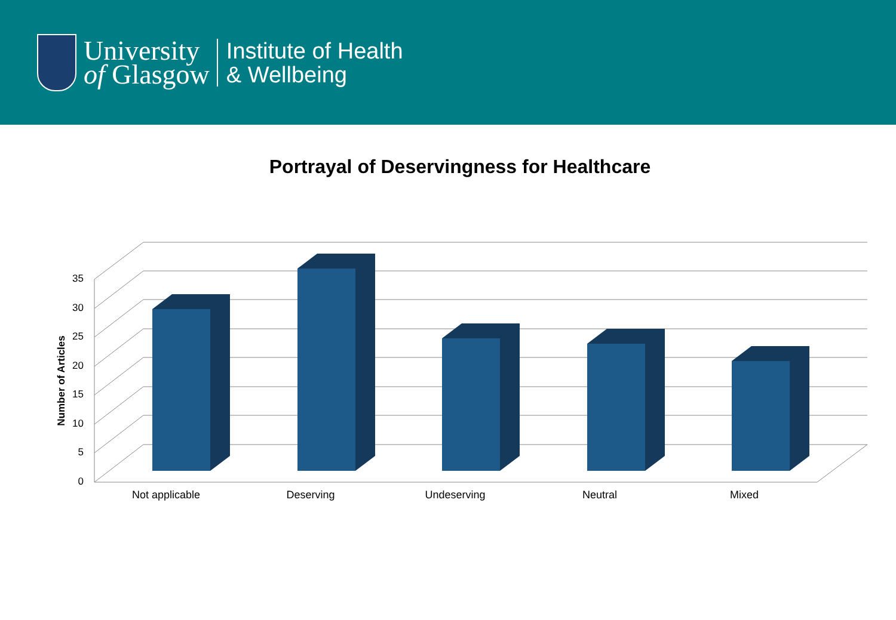University
of Glasgow
Institute of Health
& Wellbeing
Portrayal of Deservingness for Healthcare
0
5
10
15
20
25
30
35
Not applicable
Deserving
Undeserving
Neutral
Mixed
Number of Articles